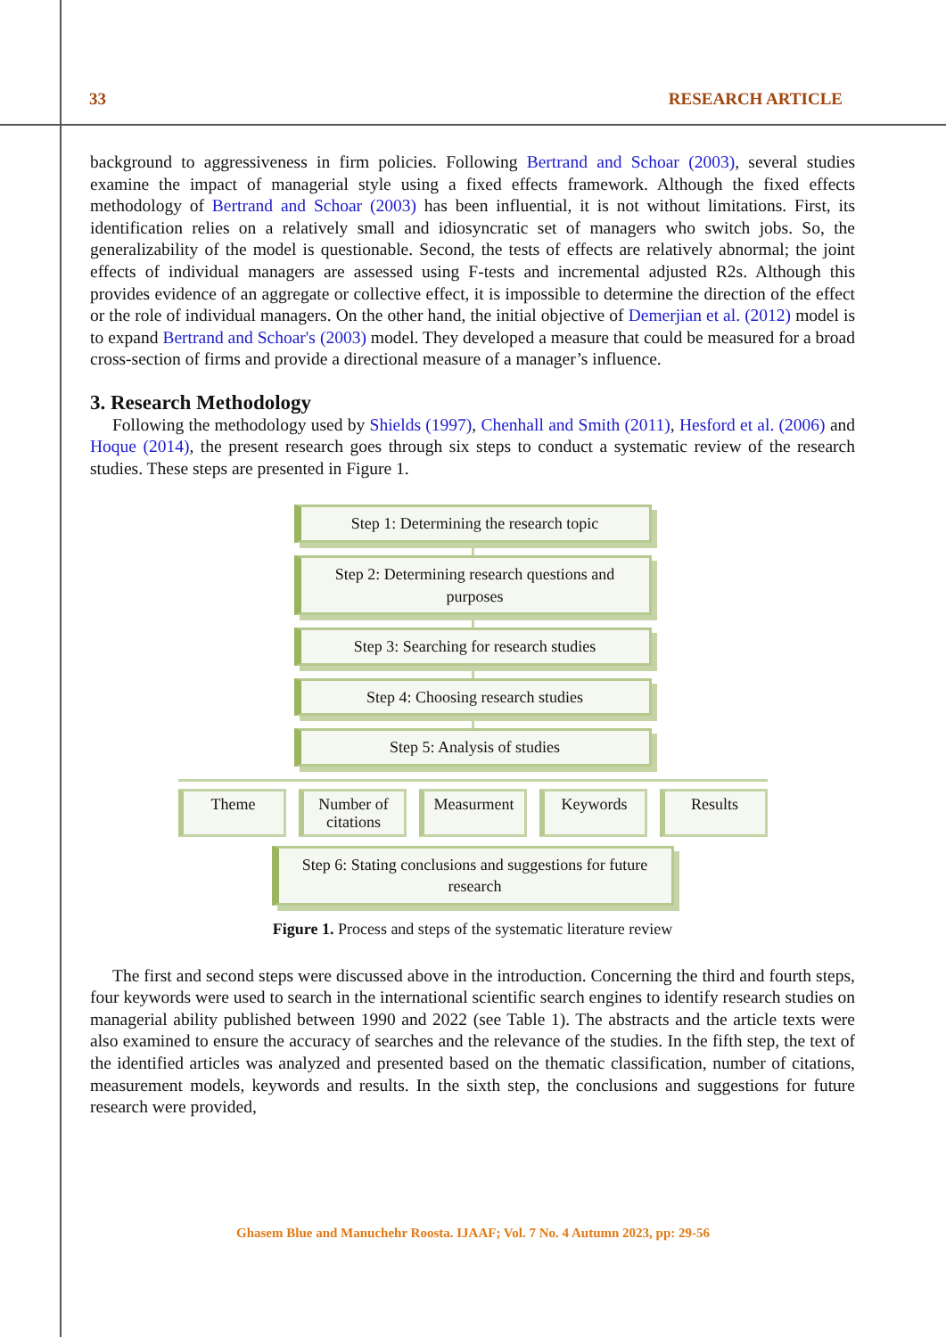33 RESEARCH ARTICLE
background to aggressiveness in firm policies. Following Bertrand and Schoar (2003), several studies examine the impact of managerial style using a fixed effects framework. Although the fixed effects methodology of Bertrand and Schoar (2003) has been influential, it is not without limitations. First, its identification relies on a relatively small and idiosyncratic set of managers who switch jobs. So, the generalizability of the model is questionable. Second, the tests of effects are relatively abnormal; the joint effects of individual managers are assessed using F-tests and incremental adjusted R2s. Although this provides evidence of an aggregate or collective effect, it is impossible to determine the direction of the effect or the role of individual managers. On the other hand, the initial objective of Demerjian et al. (2012) model is to expand Bertrand and Schoar's (2003) model. They developed a measure that could be measured for a broad cross-section of firms and provide a directional measure of a manager’s influence.
3. Research Methodology
Following the methodology used by Shields (1997), Chenhall and Smith (2011), Hesford et al. (2006) and Hoque (2014), the present research goes through six steps to conduct a systematic review of the research studies. These steps are presented in Figure 1.
Step 1: Determining the research topic
Step 2: Determining research questions and purposes
Step 3: Searching for research studies
Step 4: Choosing research studies
Step 5: Analysis of studies
Theme Number of citations
Measurment
Keywords Results
Step 6: Stating conclusions and suggestions for future research
Figure 1. Process and steps of the systematic literature review
The first and second steps were discussed above in the introduction. Concerning the third and fourth steps, four keywords were used to search in the international scientific search engines to identify research studies on managerial ability published between 1990 and 2022 (see Table 1). The abstracts and the article texts were also examined to ensure the accuracy of searches and the relevance of the studies. In the fifth step, the text of the identified articles was analyzed and presented based on the thematic classification, number of citations, measurement models, keywords and results. In the sixth step, the conclusions and suggestions for future research were provided,
Ghasem Blue and Manuchehr Roosta. IJAAF; Vol. 7 No. 4 Autumn 2023, pp: 29-56